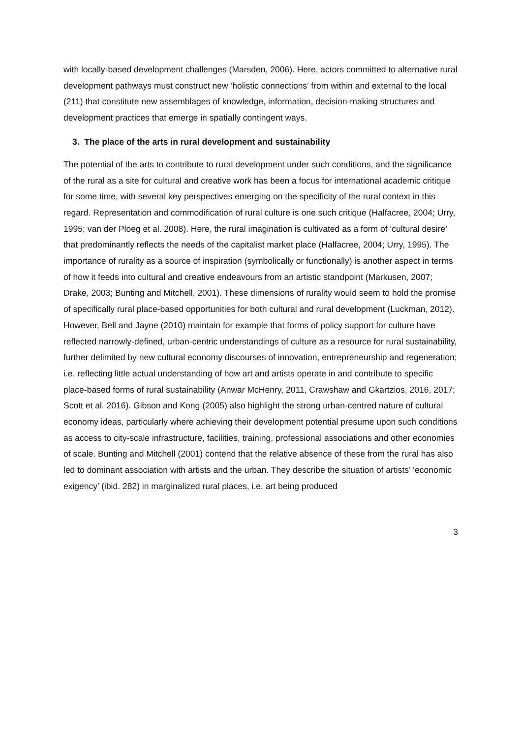with locally-based development challenges (Marsden, 2006). Here, actors committed to alternative rural development pathways must construct new ‘holistic connections’ from within and external to the local (211) that constitute new assemblages of knowledge, information, decision-making structures and development practices that emerge in spatially contingent ways.
3. The place of the arts in rural development and sustainability
The potential of the arts to contribute to rural development under such conditions, and the significance of the rural as a site for cultural and creative work has been a focus for international academic critique for some time, with several key perspectives emerging on the specificity of the rural context in this regard. Representation and commodification of rural culture is one such critique (Halfacree, 2004; Urry, 1995; van der Ploeg et al. 2008). Here, the rural imagination is cultivated as a form of ‘cultural desire’ that predominantly reflects the needs of the capitalist market place (Halfacree, 2004; Urry, 1995). The importance of rurality as a source of inspiration (symbolically or functionally) is another aspect in terms of how it feeds into cultural and creative endeavours from an artistic standpoint (Markusen, 2007; Drake, 2003; Bunting and Mitchell, 2001). These dimensions of rurality would seem to hold the promise of specifically rural place-based opportunities for both cultural and rural development (Luckman, 2012). However, Bell and Jayne (2010) maintain for example that forms of policy support for culture have reflected narrowly-defined, urban-centric understandings of culture as a resource for rural sustainability, further delimited by new cultural economy discourses of innovation, entrepreneurship and regeneration; i.e. reflecting little actual understanding of how art and artists operate in and contribute to specific place-based forms of rural sustainability (Anwar McHenry, 2011, Crawshaw and Gkartzios, 2016, 2017; Scott et al. 2016). Gibson and Kong (2005) also highlight the strong urban-centred nature of cultural economy ideas, particularly where achieving their development potential presume upon such conditions as access to city-scale infrastructure, facilities, training, professional associations and other economies of scale. Bunting and Mitchell (2001) contend that the relative absence of these from the rural has also led to dominant association with artists and the urban. They describe the situation of artists’ ‘economic exigency’ (ibid. 282) in marginalized rural places, i.e. art being produced
3